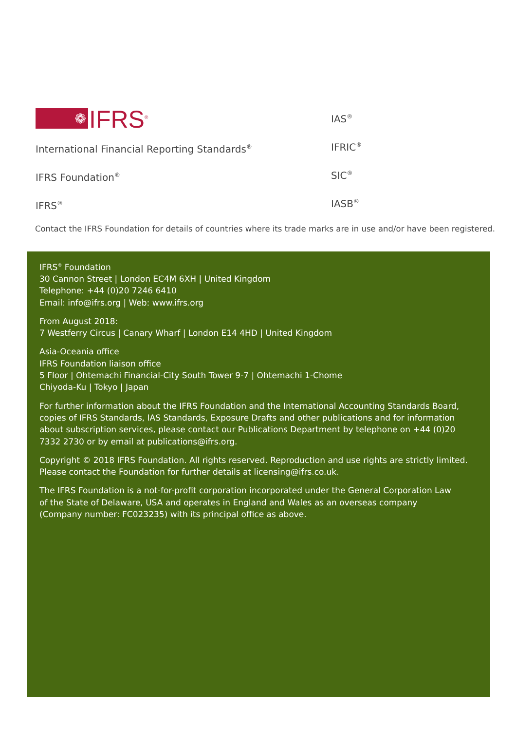❁
IFRS<sup>®</sup>
International Financial Reporting Standards<sup>®</sup>
IFRS Foundation<sup>®</sup>
IFRS<sup>®</sup>
IAS<sup>®</sup>
IFRIC<sup>®</sup>
SIC<sup>®</sup>
IASB<sup>®</sup>
Contact the IFRS Foundation for details of countries where its trade marks are in use and/or have been registered.
IFRS<sup>®</sup> Foundation
30 Cannon Street | London EC4M 6XH | United Kingdom
Telephone: +44 (0)20 7246 6410
Email: info@ifrs.org | Web: www.ifrs.org
From August 2018:
7 Westferry Circus | Canary Wharf | London E14 4HD | United Kingdom
Asia-Oceania office
IFRS Foundation liaison office
5 Floor | Ohtemachi Financial-City South Tower 9-7 | Ohtemachi 1-Chome
Chiyoda-Ku | Tokyo | Japan
For further information about the IFRS Foundation and the International Accounting Standards Board, copies of IFRS Standards, IAS Standards, Exposure Drafts and other publications and for information about subscription services, please contact our Publications Department by telephone on +44 (0)20 7332 2730 or by email at publications@ifrs.org.
Copyright © 2018 IFRS Foundation. All rights reserved. Reproduction and use rights are strictly limited.
Please contact the Foundation for further details at licensing@ifrs.co.uk.
The IFRS Foundation is a not-for-profit corporation incorporated under the General Corporation Law
of the State of Delaware, USA and operates in England and Wales as an overseas company
(Company number: FC023235) with its principal office as above.